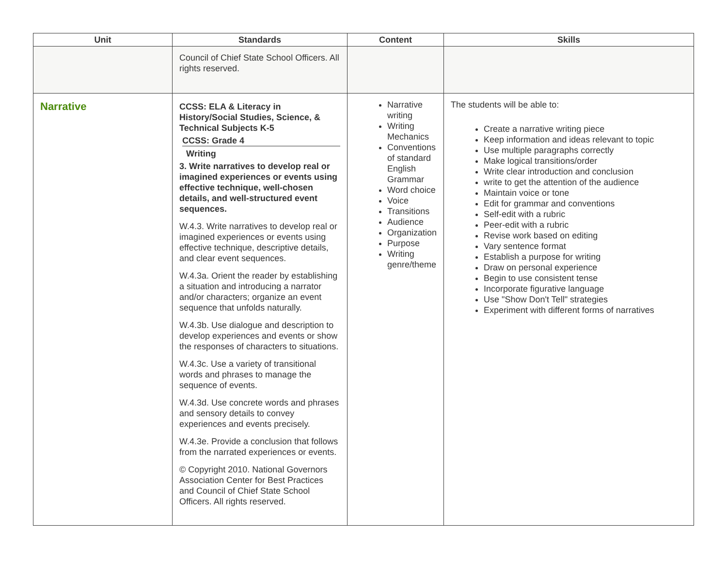| Unit | Standards | Content | Skills |
| --- | --- | --- | --- |
| | Council of Chief State School Officers. All rights reserved. | | |
| Narrative | CCSS: ELA & Literacy in History/Social Studies, Science, & Technical Subjects K-5 CCSS: Grade 4 Writing 3. Write narratives to develop real or imagined experiences or events using effective technique, well-chosen details, and well-structured event sequences. W.4.3. Write narratives to develop real or imagined experiences or events using effective technique, descriptive details, and clear event sequences. W.4.3a. Orient the reader by establishing a situation and introducing a narrator and/or characters; organize an event sequence that unfolds naturally. W.4.3b. Use dialogue and description to develop experiences and events or show the responses of characters to situations. W.4.3c. Use a variety of transitional words and phrases to manage the sequence of events. W.4.3d. Use concrete words and phrases and sensory details to convey experiences and events precisely. W.4.3e. Provide a conclusion that follows from the narrated experiences or events. © Copyright 2010. National Governors Association Center for Best Practices and Council of Chief State School Officers. All rights reserved. | Narrative writing Writing Mechanics Conventions of standard English Grammar Word choice Voice Transitions Audience Organization Purpose Writing genre/theme | The students will be able to: Create a narrative writing piece Keep information and ideas relevant to topic Use multiple paragraphs correctly Make logical transitions/order Write clear introduction and conclusion write to get the attention of the audience Maintain voice or tone Edit for grammar and conventions Self-edit with a rubric Peer-edit with a rubric Revise work based on editing Vary sentence format Establish a purpose for writing Draw on personal experience Begin to use consistent tense Incorporate figurative language Use "Show Don't Tell" strategies Experiment with different forms of narratives |